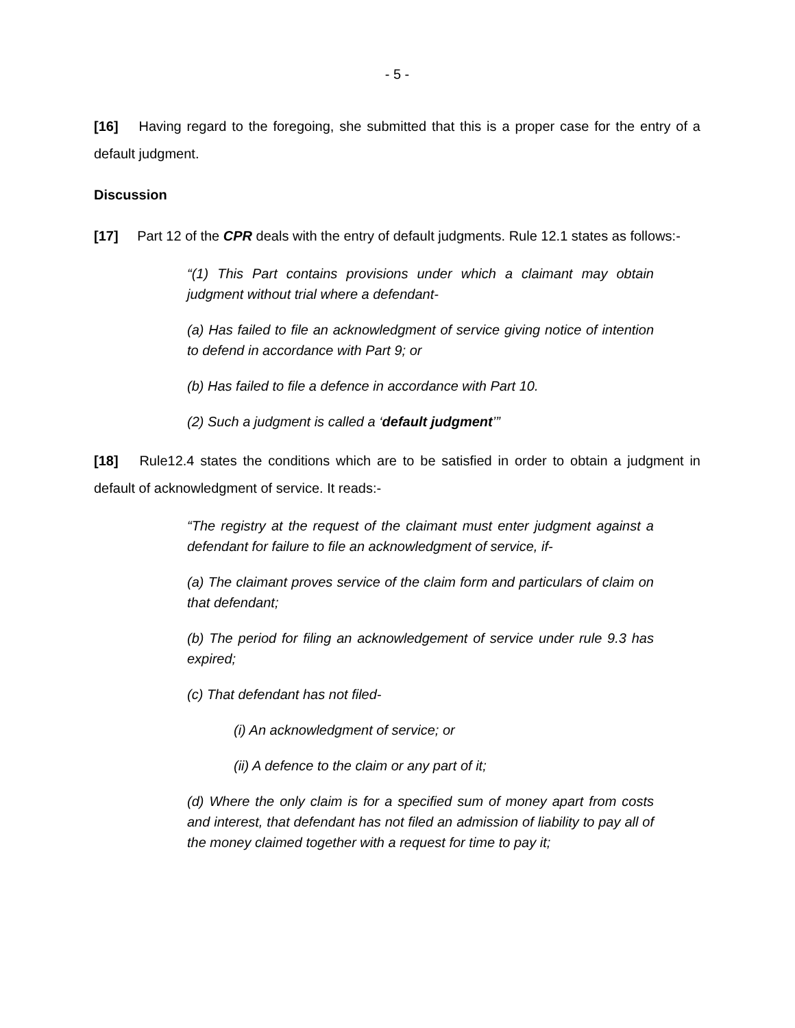- 5 -
[16] Having regard to the foregoing, she submitted that this is a proper case for the entry of a default judgment.
Discussion
[17] Part 12 of the CPR deals with the entry of default judgments. Rule 12.1 states as follows:-
“(1) This Part contains provisions under which a claimant may obtain judgment without trial where a defendant-
(a) Has failed to file an acknowledgment of service giving notice of intention to defend in accordance with Part 9; or
(b) Has failed to file a defence in accordance with Part 10.
(2) Such a judgment is called a ‘default judgment’”
[18] Rule12.4 states the conditions which are to be satisfied in order to obtain a judgment in default of acknowledgment of service. It reads:-
“The registry at the request of the claimant must enter judgment against a defendant for failure to file an acknowledgment of service, if-
(a) The claimant proves service of the claim form and particulars of claim on that defendant;
(b) The period for filing an acknowledgement of service under rule 9.3 has expired;
(c) That defendant has not filed-
(i) An acknowledgment of service; or
(ii) A defence to the claim or any part of it;
(d) Where the only claim is for a specified sum of money apart from costs and interest, that defendant has not filed an admission of liability to pay all of the money claimed together with a request for time to pay it;